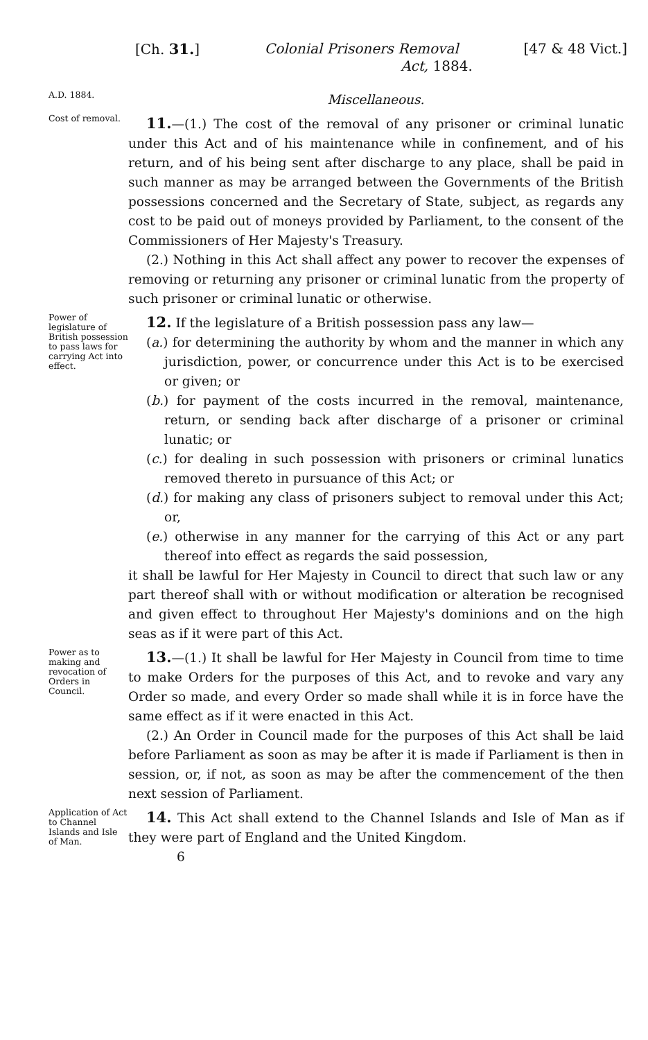[Ch. 31.] Colonial Prisoners Removal [47 & 48 Vict.]
Act, 1884.
A.D. 1884.
Miscellaneous.
Cost of removal.
11.—(1.) The cost of the removal of any prisoner or criminal lunatic under this Act and of his maintenance while in confinement, and of his return, and of his being sent after discharge to any place, shall be paid in such manner as may be arranged between the Governments of the British possessions concerned and the Secretary of State, subject, as regards any cost to be paid out of moneys provided by Parliament, to the consent of the Commissioners of Her Majesty's Treasury.
(2.) Nothing in this Act shall affect any power to recover the expenses of removing or returning any prisoner or criminal lunatic from the property of such prisoner or criminal lunatic or otherwise.
Power of legislature of British possession to pass laws for carrying Act into effect.
12. If the legislature of a British possession pass any law—
(a.) for determining the authority by whom and the manner in which any jurisdiction, power, or concurrence under this Act is to be exercised or given; or
(b.) for payment of the costs incurred in the removal, maintenance, return, or sending back after discharge of a prisoner or criminal lunatic; or
(c.) for dealing in such possession with prisoners or criminal lunatics removed thereto in pursuance of this Act; or
(d.) for making any class of prisoners subject to removal under this Act; or,
(e.) otherwise in any manner for the carrying of this Act or any part thereof into effect as regards the said possession,
it shall be lawful for Her Majesty in Council to direct that such law or any part thereof shall with or without modification or alteration be recognised and given effect to throughout Her Majesty's dominions and on the high seas as if it were part of this Act.
Power as to making and revocation of Orders in Council.
13.—(1.) It shall be lawful for Her Majesty in Council from time to time to make Orders for the purposes of this Act, and to revoke and vary any Order so made, and every Order so made shall while it is in force have the same effect as if it were enacted in this Act.
(2.) An Order in Council made for the purposes of this Act shall be laid before Parliament as soon as may be after it is made if Parliament is then in session, or, if not, as soon as may be after the commencement of the then next session of Parliament.
Application of Act to Channel Islands and Isle of Man.
14. This Act shall extend to the Channel Islands and Isle of Man as if they were part of England and the United Kingdom.
6